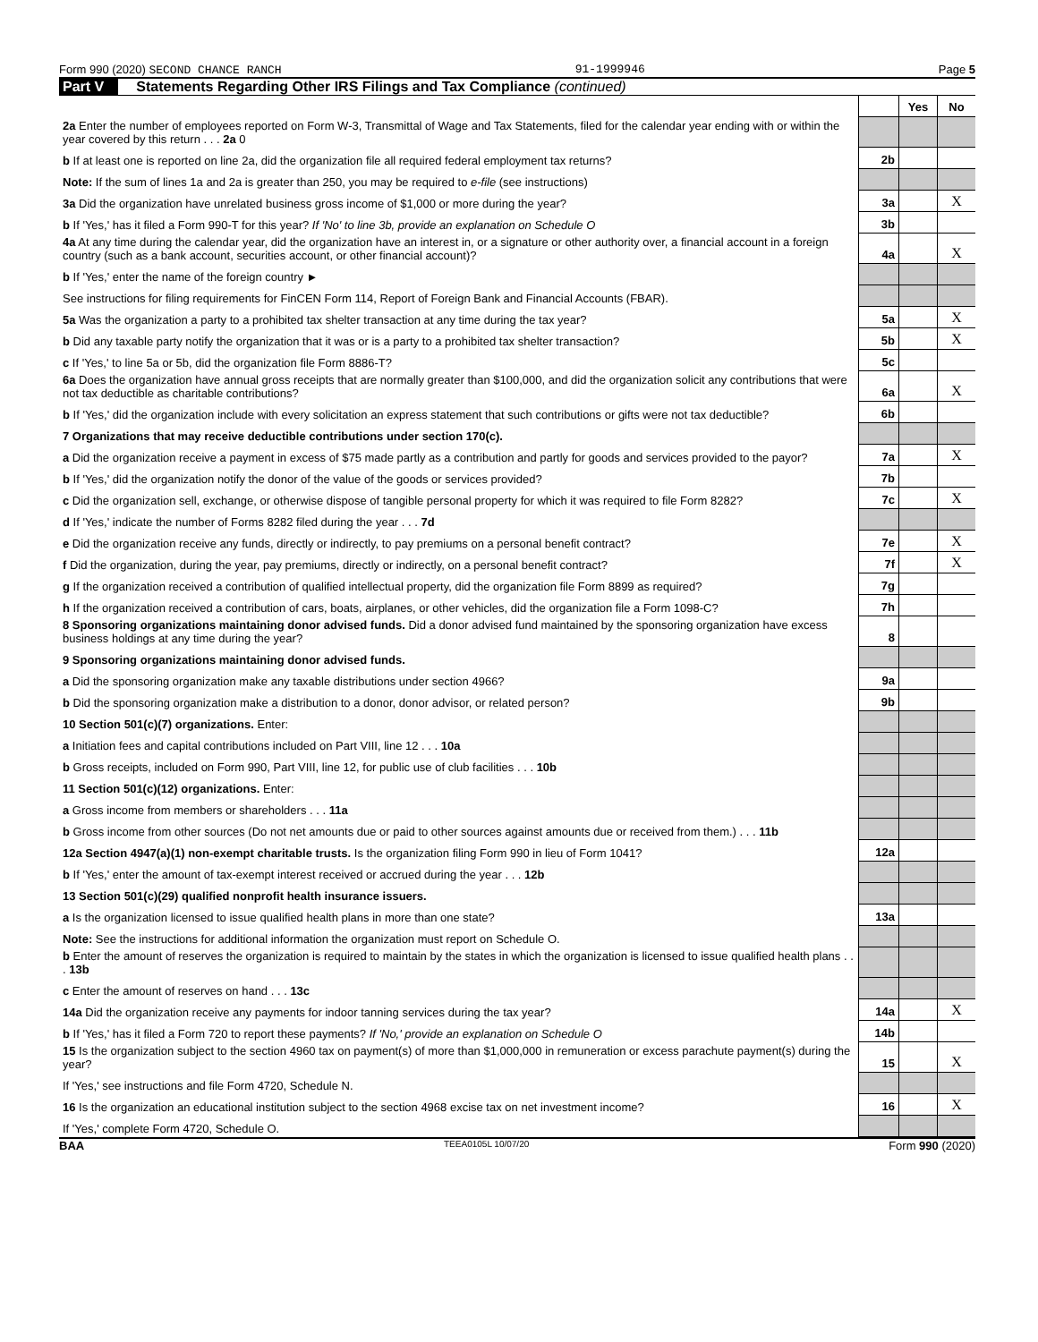Form 990 (2020) SECOND CHANCE RANCH 91-1999946 Page 5
Part V Statements Regarding Other IRS Filings and Tax Compliance (continued)
| | | Yes | No |
| 2a Enter the number of employees reported on Form W-3, Transmittal of Wage and Tax Statements, filed for the calendar year ending with or within the year covered by this return . . . 2a 0 | | | |
| b If at least one is reported on line 2a, did the organization file all required federal employment tax returns? | 2b | | |
| Note: If the sum of lines 1a and 2a is greater than 250, you may be required to e-file (see instructions) | | | |
| 3a Did the organization have unrelated business gross income of $1,000 or more during the year? | 3a | | X |
| b If 'Yes,' has it filed a Form 990-T for this year? If 'No' to line 3b, provide an explanation on Schedule O | 3b | | |
| 4a At any time during the calendar year, did the organization have an interest in, or a signature or other authority over, a financial account in a foreign country (such as a bank account, securities account, or other financial account)? | 4a | | X |
| b If 'Yes,' enter the name of the foreign country ► | | | |
| See instructions for filing requirements for FinCEN Form 114, Report of Foreign Bank and Financial Accounts (FBAR). | | | |
| 5a Was the organization a party to a prohibited tax shelter transaction at any time during the tax year? | 5a | | X |
| b Did any taxable party notify the organization that it was or is a party to a prohibited tax shelter transaction? | 5b | | X |
| c If 'Yes,' to line 5a or 5b, did the organization file Form 8886-T? | 5c | | |
| 6a Does the organization have annual gross receipts that are normally greater than $100,000, and did the organization solicit any contributions that were not tax deductible as charitable contributions? | 6a | | X |
| b If 'Yes,' did the organization include with every solicitation an express statement that such contributions or gifts were not tax deductible? | 6b | | |
| 7 Organizations that may receive deductible contributions under section 170(c). | | | |
| a Did the organization receive a payment in excess of $75 made partly as a contribution and partly for goods and services provided to the payor? | 7a | | X |
| b If 'Yes,' did the organization notify the donor of the value of the goods or services provided? | 7b | | |
| c Did the organization sell, exchange, or otherwise dispose of tangible personal property for which it was required to file Form 8282? | 7c | | X |
| d If 'Yes,' indicate the number of Forms 8282 filed during the year . . . 7d | | | |
| e Did the organization receive any funds, directly or indirectly, to pay premiums on a personal benefit contract? | 7e | | X |
| f Did the organization, during the year, pay premiums, directly or indirectly, on a personal benefit contract? | 7f | | X |
| g If the organization received a contribution of qualified intellectual property, did the organization file Form 8899 as required? | 7g | | |
| h If the organization received a contribution of cars, boats, airplanes, or other vehicles, did the organization file a Form 1098-C? | 7h | | |
| 8 Sponsoring organizations maintaining donor advised funds. Did a donor advised fund maintained by the sponsoring organization have excess business holdings at any time during the year? | 8 | | |
| 9 Sponsoring organizations maintaining donor advised funds. | | | |
| a Did the sponsoring organization make any taxable distributions under section 4966? | 9a | | |
| b Did the sponsoring organization make a distribution to a donor, donor advisor, or related person? | 9b | | |
| 10 Section 501(c)(7) organizations. Enter: | | | |
| a Initiation fees and capital contributions included on Part VIII, line 12 . . . 10a | | | |
| b Gross receipts, included on Form 990, Part VIII, line 12, for public use of club facilities . . . 10b | | | |
| 11 Section 501(c)(12) organizations. Enter: | | | |
| a Gross income from members or shareholders . . . 11a | | | |
| b Gross income from other sources (Do not net amounts due or paid to other sources against amounts due or received from them.) . . . 11b | | | |
| 12a Section 4947(a)(1) non-exempt charitable trusts. Is the organization filing Form 990 in lieu of Form 1041? | 12a | | |
| b If 'Yes,' enter the amount of tax-exempt interest received or accrued during the year . . . 12b | | | |
| 13 Section 501(c)(29) qualified nonprofit health insurance issuers. | | | |
| a Is the organization licensed to issue qualified health plans in more than one state? | 13a | | |
| Note: See the instructions for additional information the organization must report on Schedule O. | | | |
| b Enter the amount of reserves the organization is required to maintain by the states in which the organization is licensed to issue qualified health plans . . . 13b | | | |
| c Enter the amount of reserves on hand . . . 13c | | | |
| 14a Did the organization receive any payments for indoor tanning services during the tax year? | 14a | | X |
| b If 'Yes,' has it filed a Form 720 to report these payments? If 'No,' provide an explanation on Schedule O | 14b | | |
| 15 Is the organization subject to the section 4960 tax on payment(s) of more than $1,000,000 in remuneration or excess parachute payment(s) during the year? | 15 | | X |
| If 'Yes,' see instructions and file Form 4720, Schedule N. | | | |
| 16 Is the organization an educational institution subject to the section 4968 excise tax on net investment income? | 16 | | X |
| If 'Yes,' complete Form 4720, Schedule O. | | | |
BAA TEEA0105L 10/07/20 Form 990 (2020)